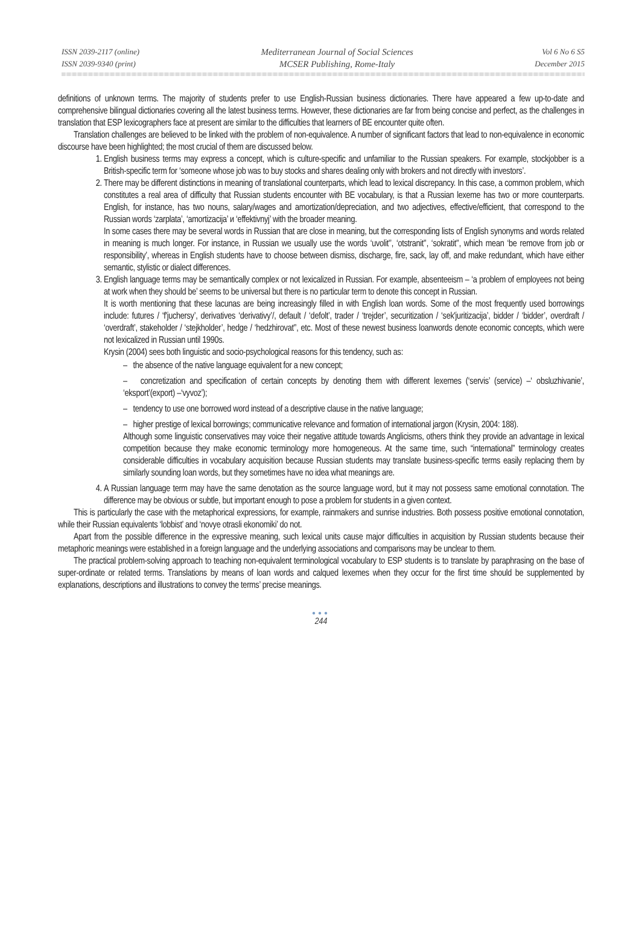ISSN 2039-2117 (online)
ISSN 2039-9340 (print)
Mediterranean Journal of Social Sciences
MCSER Publishing, Rome-Italy
Vol 6 No 6 S5
December 2015
definitions of unknown terms. The majority of students prefer to use English-Russian business dictionaries. There have appeared a few up-to-date and comprehensive bilingual dictionaries covering all the latest business terms. However, these dictionaries are far from being concise and perfect, as the challenges in translation that ESP lexicographers face at present are similar to the difficulties that learners of BE encounter quite often.
Translation challenges are believed to be linked with the problem of non-equivalence. A number of significant factors that lead to non-equivalence in economic discourse have been highlighted; the most crucial of them are discussed below.
1. English business terms may express a concept, which is culture-specific and unfamiliar to the Russian speakers. For example, stockjobber is a British-specific term for ‘someone whose job was to buy stocks and shares dealing only with brokers and not directly with investors’.
2. There may be different distinctions in meaning of translational counterparts, which lead to lexical discrepancy. In this case, a common problem, which constitutes a real area of difficulty that Russian students encounter with BE vocabulary, is that a Russian lexeme has two or more counterparts. English, for instance, has two nouns, salary/wages and amortization/depreciation, and two adjectives, effective/efficient, that correspond to the Russian words ‘zarplata’, ‘amortizacija’ и ‘effektivnyj’ with the broader meaning.
In some cases there may be several words in Russian that are close in meaning, but the corresponding lists of English synonyms and words related in meaning is much longer. For instance, in Russian we usually use the words ‘uvolit'’, ‘otstranit'’, ‘sokratit'’, which mean ‘be remove from job or responsibility’, whereas in English students have to choose between dismiss, discharge, fire, sack, lay off, and make redundant, which have either semantic, stylistic or dialect differences.
3. English language terms may be semantically complex or not lexicalized in Russian. For example, absenteeism – ‘a problem of employees not being at work when they should be’ seems to be universal but there is no particular term to denote this concept in Russian.
It is worth mentioning that these lacunas are being increasingly filled in with English loan words. Some of the most frequently used borrowings include: futures / ‘f'juchersy’, derivatives ‘derivativy’/, default / ‘defolt’, trader / ‘trejder’, securitization / ‘sek'juritizacija’, bidder / ‘bidder’, overdraft / ‘overdraft’, stakeholder / ‘stejkholder’, hedge / ‘hedzhirovat'’, etc. Most of these newest business loanwords denote economic concepts, which were not lexicalized in Russian until 1990s.
Krysin (2004) sees both linguistic and socio-psychological reasons for this tendency, such as:
– the absence of the native language equivalent for a new concept;
– concretization and specification of certain concepts by denoting them with different lexemes (‘servis’ (service) –‘ obsluzhivanie’, ‘eksport’(export) –‘vyvoz’);
– tendency to use one borrowed word instead of a descriptive clause in the native language;
– higher prestige of lexical borrowings; communicative relevance and formation of international jargon (Krysin, 2004: 188).
Although some linguistic conservatives may voice their negative attitude towards Anglicisms, others think they provide an advantage in lexical competition because they make economic terminology more homogeneous. At the same time, such “international” terminology creates considerable difficulties in vocabulary acquisition because Russian students may translate business-specific terms easily replacing them by similarly sounding loan words, but they sometimes have no idea what meanings are.
4. A Russian language term may have the same denotation as the source language word, but it may not possess same emotional connotation. The difference may be obvious or subtle, but important enough to pose a problem for students in a given context.
This is particularly the case with the metaphorical expressions, for example, rainmakers and sunrise industries. Both possess positive emotional connotation, while their Russian equivalents ‘lobbist’ and ‘novye otrasli ekonomiki’ do not.
Apart from the possible difference in the expressive meaning, such lexical units cause major difficulties in acquisition by Russian students because their metaphoric meanings were established in a foreign language and the underlying associations and comparisons may be unclear to them.
The practical problem-solving approach to teaching non-equivalent terminological vocabulary to ESP students is to translate by paraphrasing on the base of super-ordinate or related terms. Translations by means of loan words and calqued lexemes when they occur for the first time should be supplemented by explanations, descriptions and illustrations to convey the terms’ precise meanings.
●●●
244